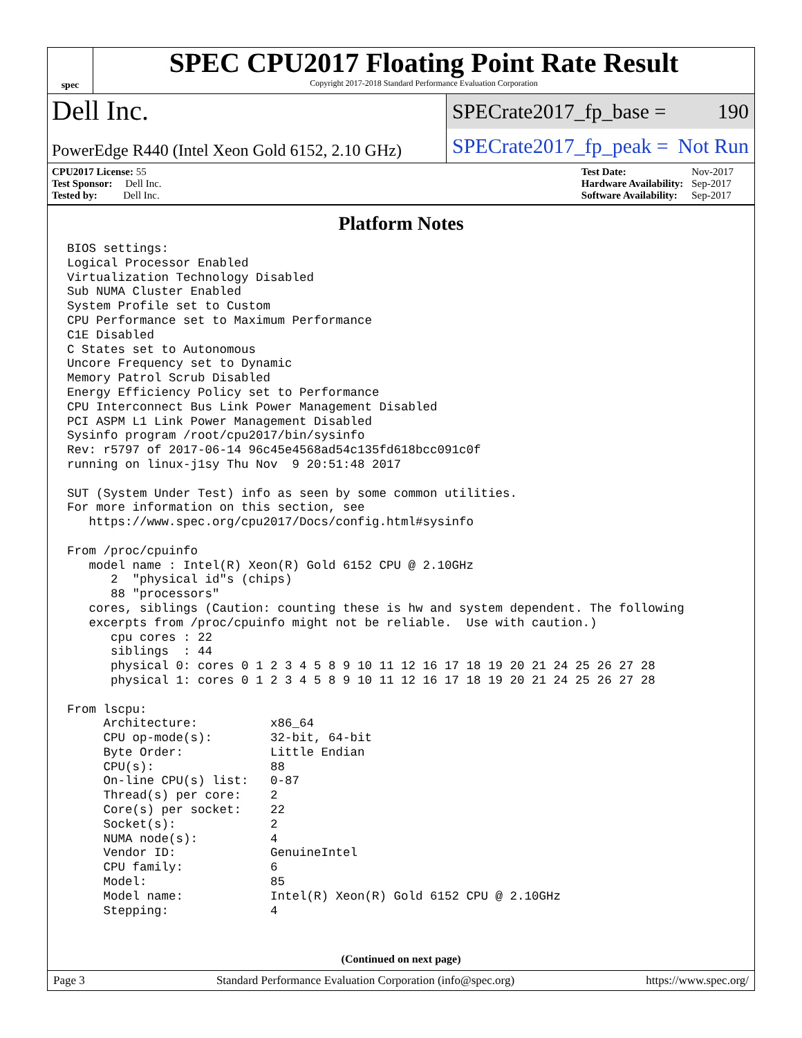spec
SPEC CPU2017 Floating Point Rate Result
Copyright 2017-2018 Standard Performance Evaluation Corporation
Dell Inc.
SPECrate2017_fp_base = 190
PowerEdge R440 (Intel Xeon Gold 6152, 2.10 GHz)
SPECrate2017_fp_peak = Not Run
| CPU2017 License: 55 |
| Test Sponsor: Dell Inc. |
| Tested by: Dell Inc. |
| Test Date: | Nov-2017 |
| Hardware Availability: | Sep-2017 |
| Software Availability: | Sep-2017 |
Platform Notes
BIOS settings:
Logical Processor Enabled
Virtualization Technology Disabled
Sub NUMA Cluster Enabled
System Profile set to Custom
CPU Performance set to Maximum Performance
C1E Disabled
C States set to Autonomous
Uncore Frequency set to Dynamic
Memory Patrol Scrub Disabled
Energy Efficiency Policy set to Performance
CPU Interconnect Bus Link Power Management Disabled
PCI ASPM L1 Link Power Management Disabled
Sysinfo program /root/cpu2017/bin/sysinfo
Rev: r5797 of 2017-06-14 96c45e4568ad54c135fd618bcc091c0f
running on linux-j1sy Thu Nov  9 20:51:48 2017

SUT (System Under Test) info as seen by some common utilities.
For more information on this section, see
   https://www.spec.org/cpu2017/Docs/config.html#sysinfo

From /proc/cpuinfo
   model name : Intel(R) Xeon(R) Gold 6152 CPU @ 2.10GHz
      2  "physical id"s (chips)
      88 "processors"
   cores, siblings (Caution: counting these is hw and system dependent. The following
   excerpts from /proc/cpuinfo might not be reliable.  Use with caution.)
      cpu cores : 22
      siblings  : 44
      physical 0: cores 0 1 2 3 4 5 8 9 10 11 12 16 17 18 19 20 21 24 25 26 27 28
      physical 1: cores 0 1 2 3 4 5 8 9 10 11 12 16 17 18 19 20 21 24 25 26 27 28

From lscpu:
     Architecture:          x86_64
     CPU op-mode(s):        32-bit, 64-bit
     Byte Order:            Little Endian
     CPU(s):                88
     On-line CPU(s) list:   0-87
     Thread(s) per core:    2
     Core(s) per socket:    22
     Socket(s):             2
     NUMA node(s):          4
     Vendor ID:             GenuineIntel
     CPU family:            6
     Model:                 85
     Model name:            Intel(R) Xeon(R) Gold 6152 CPU @ 2.10GHz
     Stepping:              4
(Continued on next page)
Page 3 Standard Performance Evaluation Corporation (info@spec.org) https://www.spec.org/